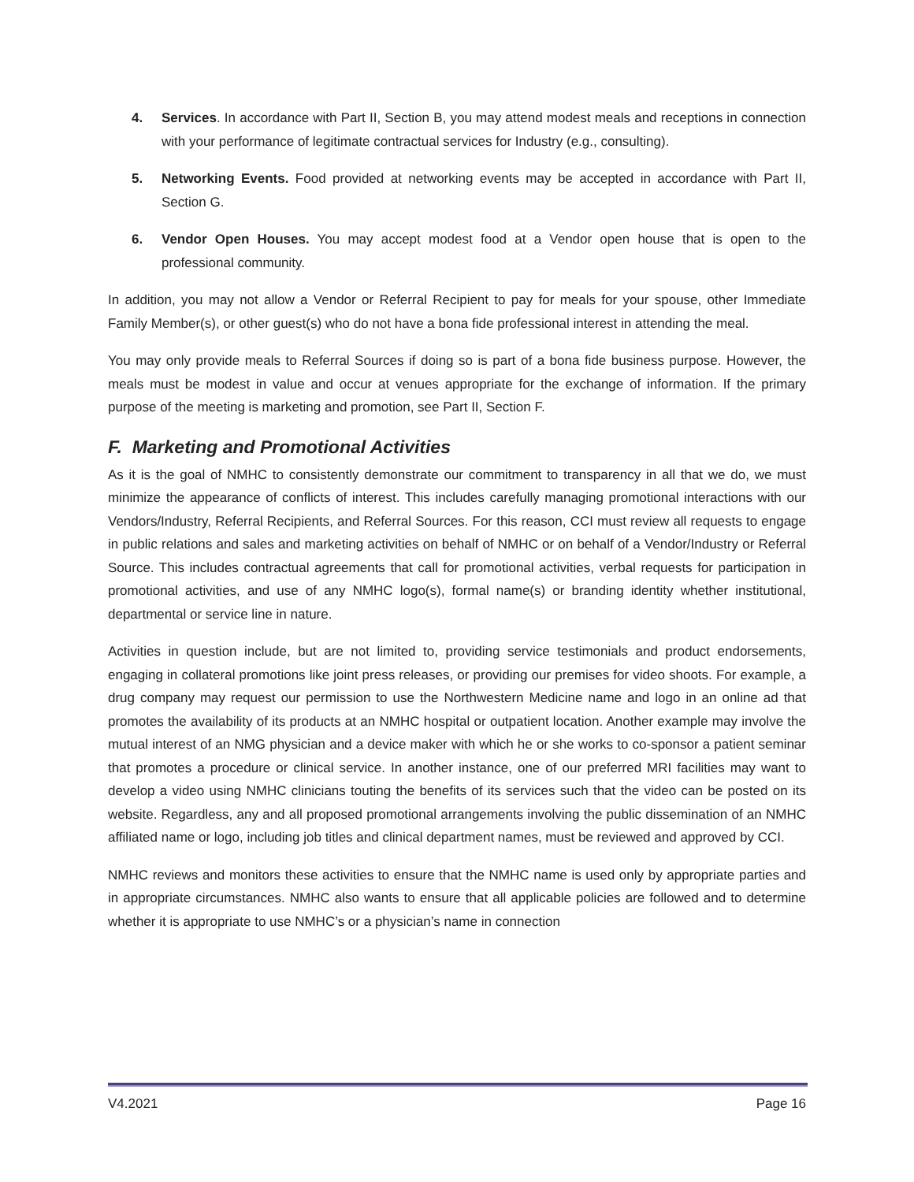4. Services. In accordance with Part II, Section B, you may attend modest meals and receptions in connection with your performance of legitimate contractual services for Industry (e.g., consulting).
5. Networking Events. Food provided at networking events may be accepted in accordance with Part II, Section G.
6. Vendor Open Houses. You may accept modest food at a Vendor open house that is open to the professional community.
In addition, you may not allow a Vendor or Referral Recipient to pay for meals for your spouse, other Immediate Family Member(s), or other guest(s) who do not have a bona fide professional interest in attending the meal.
You may only provide meals to Referral Sources if doing so is part of a bona fide business purpose. However, the meals must be modest in value and occur at venues appropriate for the exchange of information. If the primary purpose of the meeting is marketing and promotion, see Part II, Section F.
F. Marketing and Promotional Activities
As it is the goal of NMHC to consistently demonstrate our commitment to transparency in all that we do, we must minimize the appearance of conflicts of interest. This includes carefully managing promotional interactions with our Vendors/Industry, Referral Recipients, and Referral Sources. For this reason, CCI must review all requests to engage in public relations and sales and marketing activities on behalf of NMHC or on behalf of a Vendor/Industry or Referral Source. This includes contractual agreements that call for promotional activities, verbal requests for participation in promotional activities, and use of any NMHC logo(s), formal name(s) or branding identity whether institutional, departmental or service line in nature.
Activities in question include, but are not limited to, providing service testimonials and product endorsements, engaging in collateral promotions like joint press releases, or providing our premises for video shoots. For example, a drug company may request our permission to use the Northwestern Medicine name and logo in an online ad that promotes the availability of its products at an NMHC hospital or outpatient location. Another example may involve the mutual interest of an NMG physician and a device maker with which he or she works to co-sponsor a patient seminar that promotes a procedure or clinical service. In another instance, one of our preferred MRI facilities may want to develop a video using NMHC clinicians touting the benefits of its services such that the video can be posted on its website. Regardless, any and all proposed promotional arrangements involving the public dissemination of an NMHC affiliated name or logo, including job titles and clinical department names, must be reviewed and approved by CCI.
NMHC reviews and monitors these activities to ensure that the NMHC name is used only by appropriate parties and in appropriate circumstances. NMHC also wants to ensure that all applicable policies are followed and to determine whether it is appropriate to use NMHC’s or a physician’s name in connection
V4.2021 Page 16